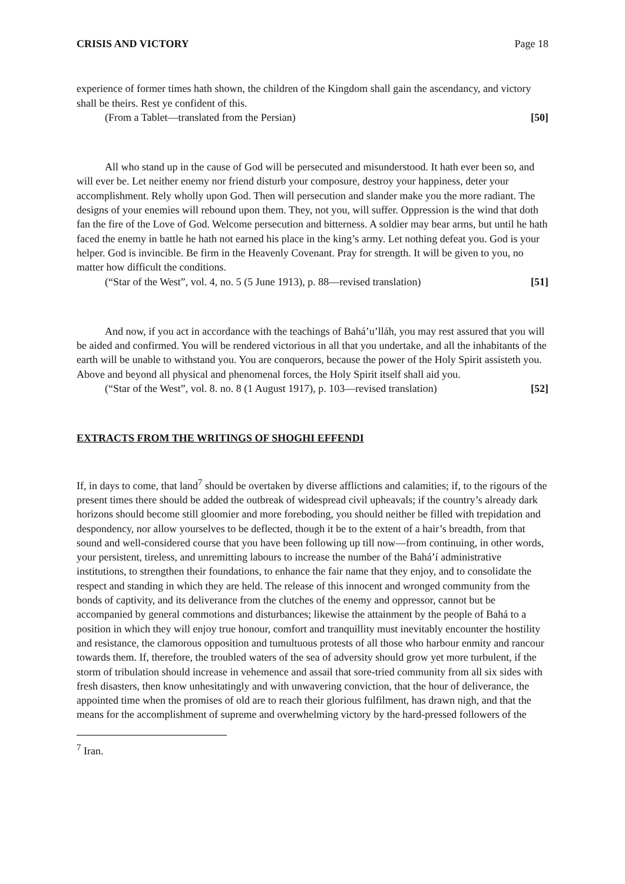CRISIS AND VICTORY Page 18
experience of former times hath shown, the children of the Kingdom shall gain the ascendancy, and victory shall be theirs. Rest ye confident of this.
(From a Tablet—translated from the Persian) [50]
All who stand up in the cause of God will be persecuted and misunderstood. It hath ever been so, and will ever be. Let neither enemy nor friend disturb your composure, destroy your happiness, deter your accomplishment. Rely wholly upon God. Then will persecution and slander make you the more radiant. The designs of your enemies will rebound upon them. They, not you, will suffer. Oppression is the wind that doth fan the fire of the Love of God. Welcome persecution and bitterness. A soldier may bear arms, but until he hath faced the enemy in battle he hath not earned his place in the king’s army. Let nothing defeat you. God is your helper. God is invincible. Be firm in the Heavenly Covenant. Pray for strength. It will be given to you, no matter how difficult the conditions.
(“Star of the West”, vol. 4, no. 5 (5 June 1913), p. 88—revised translation) [51]
And now, if you act in accordance with the teachings of Bahá’u’lláh, you may rest assured that you will be aided and confirmed. You will be rendered victorious in all that you undertake, and all the inhabitants of the earth will be unable to withstand you. You are conquerors, because the power of the Holy Spirit assisteth you. Above and beyond all physical and phenomenal forces, the Holy Spirit itself shall aid you.
(“Star of the West”, vol. 8. no. 8 (1 August 1917), p. 103—revised translation) [52]
EXTRACTS FROM THE WRITINGS OF SHOGHI EFFENDI
If, in days to come, that land<sup>7</sup> should be overtaken by diverse afflictions and calamities; if, to the rigours of the present times there should be added the outbreak of widespread civil upheavals; if the country’s already dark horizons should become still gloomier and more foreboding, you should neither be filled with trepidation and despondency, nor allow yourselves to be deflected, though it be to the extent of a hair’s breadth, from that sound and well-considered course that you have been following up till now—from continuing, in other words, your persistent, tireless, and unremitting labours to increase the number of the Bahá’í administrative institutions, to strengthen their foundations, to enhance the fair name that they enjoy, and to consolidate the respect and standing in which they are held. The release of this innocent and wronged community from the bonds of captivity, and its deliverance from the clutches of the enemy and oppressor, cannot but be accompanied by general commotions and disturbances; likewise the attainment by the people of Bahá to a position in which they will enjoy true honour, comfort and tranquillity must inevitably encounter the hostility and resistance, the clamorous opposition and tumultuous protests of all those who harbour enmity and rancour towards them. If, therefore, the troubled waters of the sea of adversity should grow yet more turbulent, if the storm of tribulation should increase in vehemence and assail that sore-tried community from all six sides with fresh disasters, then know unhesitatingly and with unwavering conviction, that the hour of deliverance, the appointed time when the promises of old are to reach their glorious fulfilment, has drawn nigh, and that the means for the accomplishment of supreme and overwhelming victory by the hard-pressed followers of the
<sup>7</sup> Iran.